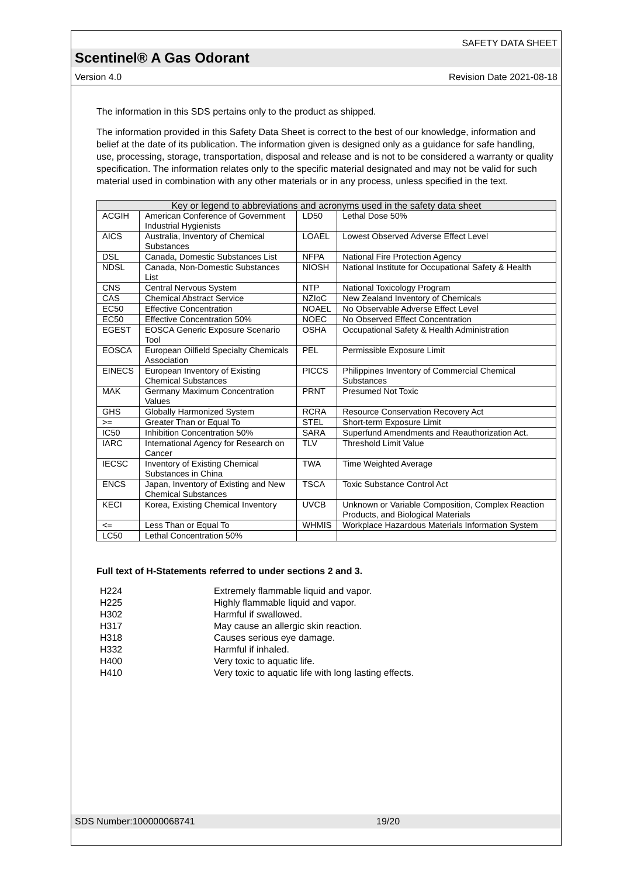SAFETY DATA SHEET
Scentinel® A Gas Odorant
Version 4.0 Revision Date 2021-08-18
The information in this SDS pertains only to the product as shipped.
The information provided in this Safety Data Sheet is correct to the best of our knowledge, information and belief at the date of its publication. The information given is designed only as a guidance for safe handling, use, processing, storage, transportation, disposal and release and is not to be considered a warranty or quality specification. The information relates only to the specific material designated and may not be valid for such material used in combination with any other materials or in any process, unless specified in the text.
| Key or legend to abbreviations and acronyms used in the safety data sheet | | | |
| --- | --- | --- | --- |
| ACGIH | American Conference of Government Industrial Hygienists | LD50 | Lethal Dose 50% |
| AICS | Australia, Inventory of Chemical Substances | LOAEL | Lowest Observed Adverse Effect Level |
| DSL | Canada, Domestic Substances List | NFPA | National Fire Protection Agency |
| NDSL | Canada, Non-Domestic Substances List | NIOSH | National Institute for Occupational Safety & Health |
| CNS | Central Nervous System | NTP | National Toxicology Program |
| CAS | Chemical Abstract Service | NZIoC | New Zealand Inventory of Chemicals |
| EC50 | Effective Concentration | NOAEL | No Observable Adverse Effect Level |
| EC50 | Effective Concentration 50% | NOEC | No Observed Effect Concentration |
| EGEST | EOSCA Generic Exposure Scenario Tool | OSHA | Occupational Safety & Health Administration |
| EOSCA | European Oilfield Specialty Chemicals Association | PEL | Permissible Exposure Limit |
| EINECS | European Inventory of Existing Chemical Substances | PICCS | Philippines Inventory of Commercial Chemical Substances |
| MAK | Germany Maximum Concentration Values | PRNT | Presumed Not Toxic |
| GHS | Globally Harmonized System | RCRA | Resource Conservation Recovery Act |
| >= | Greater Than or Equal To | STEL | Short-term Exposure Limit |
| IC50 | Inhibition Concentration 50% | SARA | Superfund Amendments and Reauthorization Act. |
| IARC | International Agency for Research on Cancer | TLV | Threshold Limit Value |
| IECSC | Inventory of Existing Chemical Substances in China | TWA | Time Weighted Average |
| ENCS | Japan, Inventory of Existing and New Chemical Substances | TSCA | Toxic Substance Control Act |
| KECI | Korea, Existing Chemical Inventory | UVCB | Unknown or Variable Composition, Complex Reaction Products, and Biological Materials |
| <= | Less Than or Equal To | WHMIS | Workplace Hazardous Materials Information System |
| LC50 | Lethal Concentration 50% | | |
Full text of H-Statements referred to under sections 2 and 3.
H224 Extremely flammable liquid and vapor.
H225 Highly flammable liquid and vapor.
H302 Harmful if swallowed.
H317 May cause an allergic skin reaction.
H318 Causes serious eye damage.
H332 Harmful if inhaled.
H400 Very toxic to aquatic life.
H410 Very toxic to aquatic life with long lasting effects.
SDS Number:100000068741 19/20